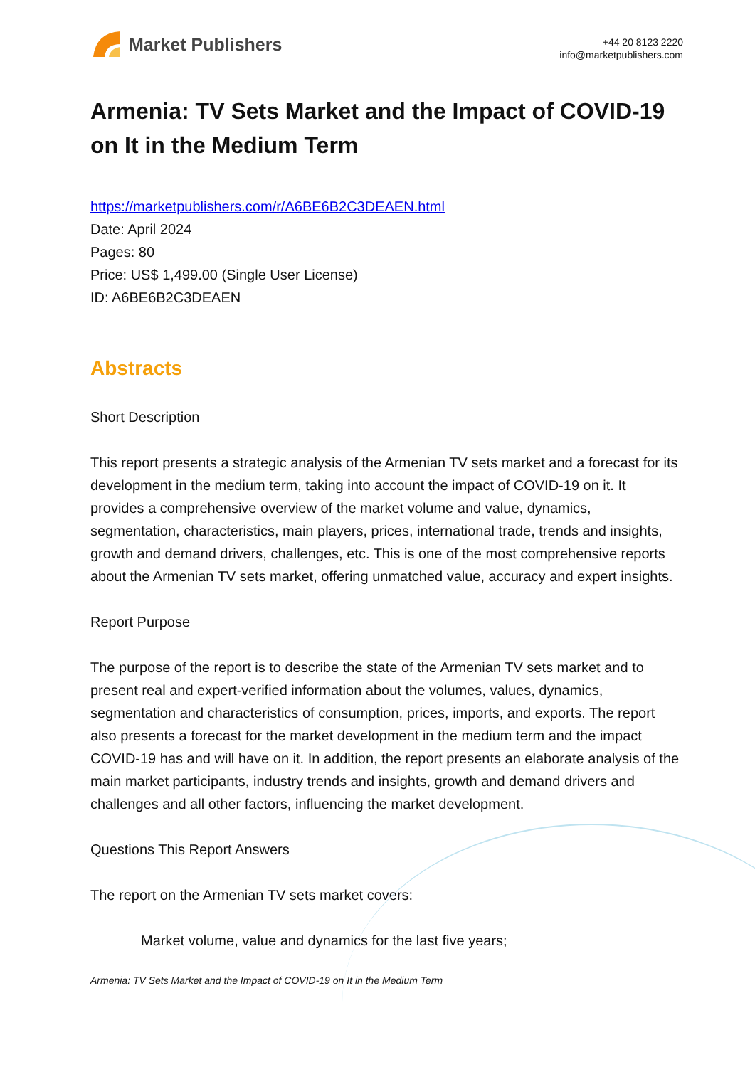Market Publishers
+44 20 8123 2220
info@marketpublishers.com
Armenia: TV Sets Market and the Impact of COVID-19 on It in the Medium Term
https://marketpublishers.com/r/A6BE6B2C3DEAEN.html
Date: April 2024
Pages: 80
Price: US$ 1,499.00 (Single User License)
ID: A6BE6B2C3DEAEN
Abstracts
Short Description
This report presents a strategic analysis of the Armenian TV sets market and a forecast for its development in the medium term, taking into account the impact of COVID-19 on it. It provides a comprehensive overview of the market volume and value, dynamics, segmentation, characteristics, main players, prices, international trade, trends and insights, growth and demand drivers, challenges, etc. This is one of the most comprehensive reports about the Armenian TV sets market, offering unmatched value, accuracy and expert insights.
Report Purpose
The purpose of the report is to describe the state of the Armenian TV sets market and to present real and expert-verified information about the volumes, values, dynamics, segmentation and characteristics of consumption, prices, imports, and exports. The report also presents a forecast for the market development in the medium term and the impact COVID-19 has and will have on it. In addition, the report presents an elaborate analysis of the main market participants, industry trends and insights, growth and demand drivers and challenges and all other factors, influencing the market development.
Questions This Report Answers
The report on the Armenian TV sets market covers:
Market volume, value and dynamics for the last five years;
Armenia: TV Sets Market and the Impact of COVID-19 on It in the Medium Term